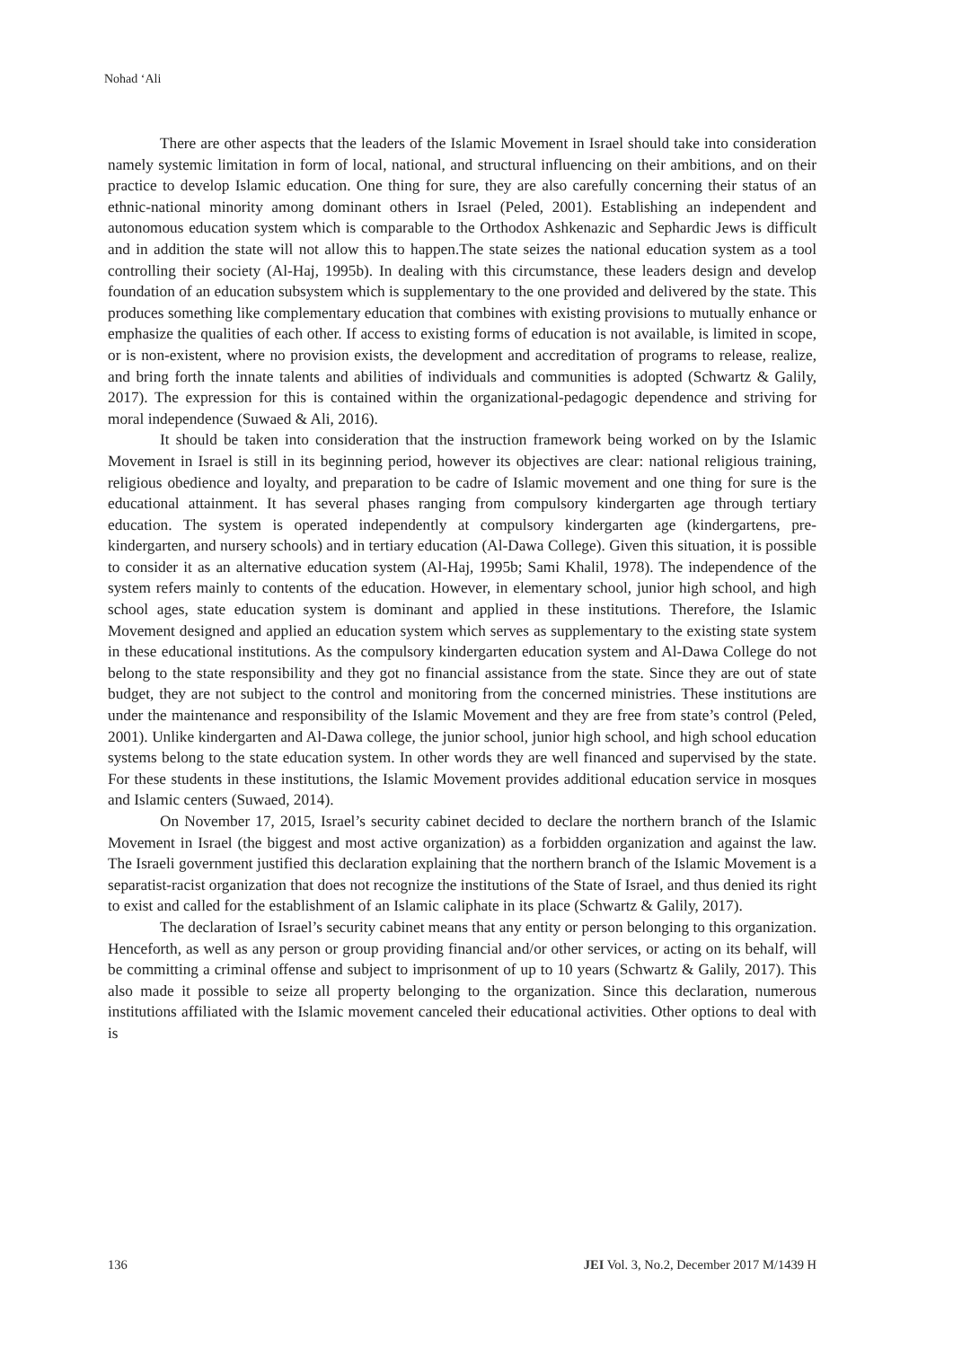Nohad ‘Ali
There are other aspects that the leaders of the Islamic Movement in Israel should take into consideration namely systemic limitation in form of local, national, and structural influencing on their ambitions, and on their practice to develop Islamic education. One thing for sure, they are also carefully concerning their status of an ethnic-national minority among dominant others in Israel (Peled, 2001). Establishing an independent and autonomous education system which is comparable to the Orthodox Ashkenazic and Sephardic Jews is difficult and in addition the state will not allow this to happen.The state seizes the national education system as a tool controlling their society (Al-Haj, 1995b). In dealing with this circumstance, these leaders design and develop foundation of an education subsystem which is supplementary to the one provided and delivered by the state. This produces something like complementary education that combines with existing provisions to mutually enhance or emphasize the qualities of each other. If access to existing forms of education is not available, is limited in scope, or is non-existent, where no provision exists, the development and accreditation of programs to release, realize, and bring forth the innate talents and abilities of individuals and communities is adopted (Schwartz & Galily, 2017). The expression for this is contained within the organizational-pedagogic dependence and striving for moral independence (Suwaed & Ali, 2016).
It should be taken into consideration that the instruction framework being worked on by the Islamic Movement in Israel is still in its beginning period, however its objectives are clear: national religious training, religious obedience and loyalty, and preparation to be cadre of Islamic movement and one thing for sure is the educational attainment. It has several phases ranging from compulsory kindergarten age through tertiary education. The system is operated independently at compulsory kindergarten age (kindergartens, pre-kindergarten, and nursery schools) and in tertiary education (Al-Dawa College). Given this situation, it is possible to consider it as an alternative education system (Al-Haj, 1995b; Sami Khalil, 1978). The independence of the system refers mainly to contents of the education. However, in elementary school, junior high school, and high school ages, state education system is dominant and applied in these institutions. Therefore, the Islamic Movement designed and applied an education system which serves as supplementary to the existing state system in these educational institutions. As the compulsory kindergarten education system and Al-Dawa College do not belong to the state responsibility and they got no financial assistance from the state. Since they are out of state budget, they are not subject to the control and monitoring from the concerned ministries. These institutions are under the maintenance and responsibility of the Islamic Movement and they are free from state’s control (Peled, 2001). Unlike kindergarten and Al-Dawa college, the junior school, junior high school, and high school education systems belong to the state education system. In other words they are well financed and supervised by the state. For these students in these institutions, the Islamic Movement provides additional education service in mosques and Islamic centers (Suwaed, 2014).
On November 17, 2015, Israel’s security cabinet decided to declare the northern branch of the Islamic Movement in Israel (the biggest and most active organization) as a forbidden organization and against the law. The Israeli government justified this declaration explaining that the northern branch of the Islamic Movement is a separatist-racist organization that does not recognize the institutions of the State of Israel, and thus denied its right to exist and called for the establishment of an Islamic caliphate in its place (Schwartz & Galily, 2017).
The declaration of Israel’s security cabinet means that any entity or person belonging to this organization. Henceforth, as well as any person or group providing financial and/or other services, or acting on its behalf, will be committing a criminal offense and subject to imprisonment of up to 10 years (Schwartz & Galily, 2017). This also made it possible to seize all property belonging to the organization. Since this declaration, numerous institutions affiliated with the Islamic movement canceled their educational activities. Other options to deal with is
136 JEI Vol. 3, No.2, December 2017 M/1439 H